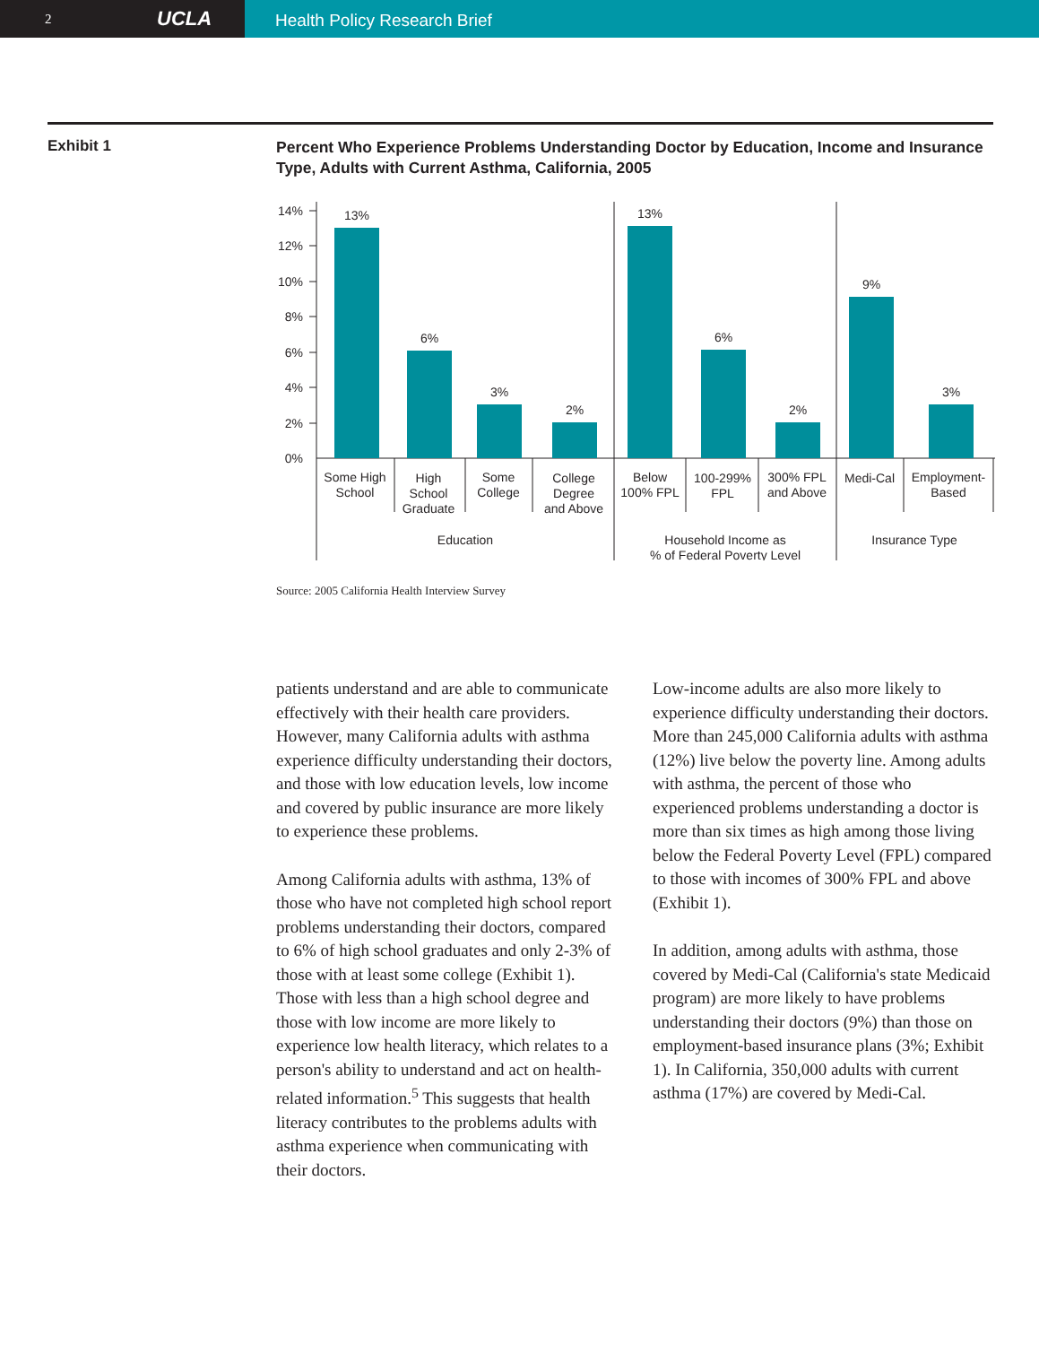2 UCLA
Health Policy Research Brief
Exhibit 1
Percent Who Experience Problems Understanding Doctor by Education, Income and Insurance Type, Adults with Current Asthma, California, 2005
14%
12%
10%
8%
6%
4%
2%
0%
13%
6%
3%
2%
13%
6%
2%
9%
3%
Some High
School
High
School
Graduate
Some
College
College
Degree
and Above
Below
100% FPL
100-299%
FPL
300% FPL
and Above
Medi-Cal
Employment-
Based
Education
Household Income as
% of Federal Poverty Level
Insurance Type
Source: 2005 California Health Interview Survey
patients understand and are able to communicate effectively with their health care providers. However, many California adults with asthma experience difficulty understanding their doctors, and those with low education levels, low income and covered by public insurance are more likely to experience these problems.
Among California adults with asthma, 13% of those who have not completed high school report problems understanding their doctors, compared to 6% of high school graduates and only 2-3% of those with at least some college (Exhibit 1). Those with less than a high school degree and those with low income are more likely to experience low health literacy, which relates to a person's ability to understand and act on health-related information.<sup>5</sup> This suggests that health literacy contributes to the problems adults with asthma experience when communicating with their doctors.
Low-income adults are also more likely to experience difficulty understanding their doctors. More than 245,000 California adults with asthma (12%) live below the poverty line. Among adults with asthma, the percent of those who experienced problems understanding a doctor is more than six times as high among those living below the Federal Poverty Level (FPL) compared to those with incomes of 300% FPL and above (Exhibit 1).
In addition, among adults with asthma, those covered by Medi-Cal (California's state Medicaid program) are more likely to have problems understanding their doctors (9%) than those on employment-based insurance plans (3%; Exhibit 1). In California, 350,000 adults with current asthma (17%) are covered by Medi-Cal.